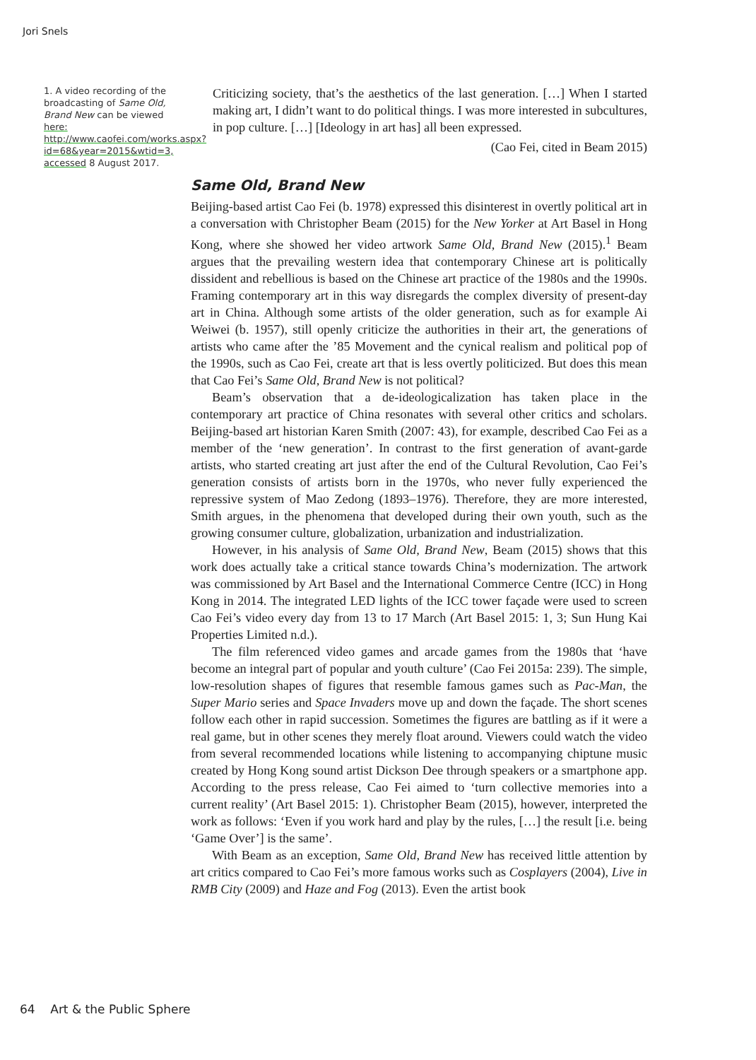Jori Snels
1. A video recording of the broadcasting of Same Old, Brand New can be viewed here: http://www.caofei.com/works.aspx?id=68&year=2015&wtid=3, accessed 8 August 2017.
Criticizing society, that’s the aesthetics of the last generation. […] When I started making art, I didn’t want to do political things. I was more interested in subcultures, in pop culture. […] [Ideology in art has] all been expressed.
(Cao Fei, cited in Beam 2015)
Same Old, Brand New
Beijing-based artist Cao Fei (b. 1978) expressed this disinterest in overtly political art in a conversation with Christopher Beam (2015) for the New Yorker at Art Basel in Hong Kong, where she showed her video artwork Same Old, Brand New (2015).<sup>1</sup> Beam argues that the prevailing western idea that contemporary Chinese art is politically dissident and rebellious is based on the Chinese art practice of the 1980s and the 1990s. Framing contemporary art in this way disregards the complex diversity of present-day art in China. Although some artists of the older generation, such as for example Ai Weiwei (b. 1957), still openly criticize the authorities in their art, the generations of artists who came after the ’85 Movement and the cynical realism and political pop of the 1990s, such as Cao Fei, create art that is less overtly politicized. But does this mean that Cao Fei’s Same Old, Brand New is not political?
Beam’s observation that a de-ideologicalization has taken place in the contemporary art practice of China resonates with several other critics and scholars. Beijing-based art historian Karen Smith (2007: 43), for example, described Cao Fei as a member of the ‘new generation’. In contrast to the first generation of avant-garde artists, who started creating art just after the end of the Cultural Revolution, Cao Fei’s generation consists of artists born in the 1970s, who never fully experienced the repressive system of Mao Zedong (1893–1976). Therefore, they are more interested, Smith argues, in the phenomena that developed during their own youth, such as the growing consumer culture, globalization, urbanization and industrialization.
However, in his analysis of Same Old, Brand New, Beam (2015) shows that this work does actually take a critical stance towards China’s modernization. The artwork was commissioned by Art Basel and the International Commerce Centre (ICC) in Hong Kong in 2014. The integrated LED lights of the ICC tower façade were used to screen Cao Fei’s video every day from 13 to 17 March (Art Basel 2015: 1, 3; Sun Hung Kai Properties Limited n.d.).
The film referenced video games and arcade games from the 1980s that ‘have become an integral part of popular and youth culture’ (Cao Fei 2015a: 239). The simple, low-resolution shapes of figures that resemble famous games such as Pac-Man, the Super Mario series and Space Invaders move up and down the façade. The short scenes follow each other in rapid succession. Sometimes the figures are battling as if it were a real game, but in other scenes they merely float around. Viewers could watch the video from several recommended locations while listening to accompanying chiptune music created by Hong Kong sound artist Dickson Dee through speakers or a smartphone app. According to the press release, Cao Fei aimed to ‘turn collective memories into a current reality’ (Art Basel 2015: 1). Christopher Beam (2015), however, interpreted the work as follows: ‘Even if you work hard and play by the rules, […] the result [i.e. being ‘Game Over’] is the same’.
With Beam as an exception, Same Old, Brand New has received little attention by art critics compared to Cao Fei’s more famous works such as Cosplayers (2004), Live in RMB City (2009) and Haze and Fog (2013). Even the artist book
64 Art & the Public Sphere